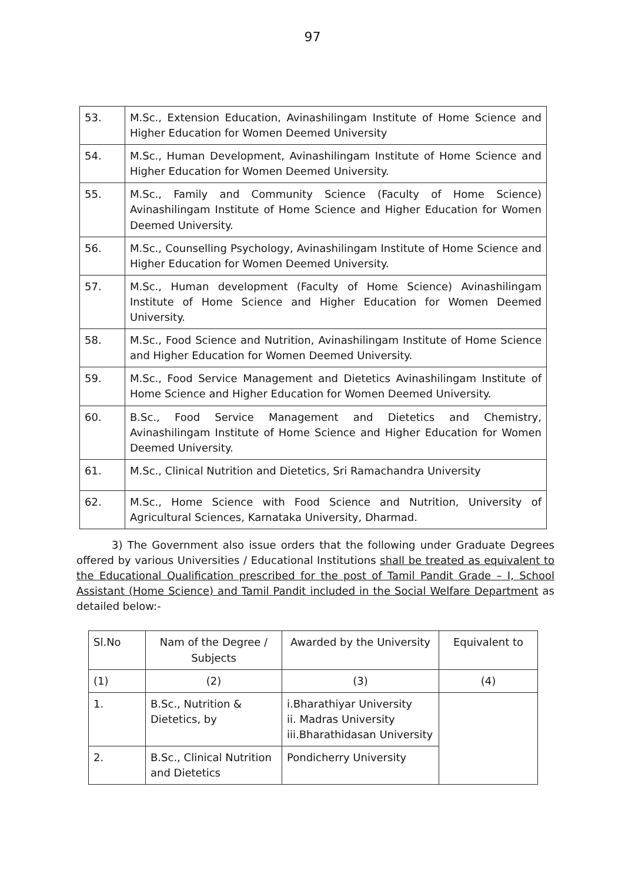97
| 53. | M.Sc., Extension Education, Avinashilingam Institute of Home Science and Higher Education for Women Deemed University |
| 54. | M.Sc., Human Development, Avinashilingam Institute of Home Science and Higher Education for Women Deemed University. |
| 55. | M.Sc., Family and Community Science (Faculty of Home Science) Avinashilingam Institute of Home Science and Higher Education for Women Deemed University. |
| 56. | M.Sc., Counselling Psychology, Avinashilingam Institute of Home Science and Higher Education for Women Deemed University. |
| 57. | M.Sc., Human development (Faculty of Home Science) Avinashilingam Institute of Home Science and Higher Education for Women Deemed University. |
| 58. | M.Sc., Food Science and Nutrition, Avinashilingam Institute of Home Science and Higher Education for Women Deemed University. |
| 59. | M.Sc., Food Service Management and Dietetics Avinashilingam Institute of Home Science and Higher Education for Women Deemed University. |
| 60. | B.Sc., Food Service Management and Dietetics and Chemistry, Avinashilingam Institute of Home Science and Higher Education for Women Deemed University. |
| 61. | M.Sc., Clinical Nutrition and Dietetics, Sri Ramachandra University |
| 62. | M.Sc., Home Science with Food Science and Nutrition, University of Agricultural Sciences, Karnataka University, Dharmad. |
3) The Government also issue orders that the following under Graduate Degrees offered by various Universities / Educational Institutions shall be treated as equivalent to the Educational Qualification prescribed for the post of Tamil Pandit Grade – I, School Assistant (Home Science) and Tamil Pandit included in the Social Welfare Department as detailed below:-
| Sl.No | Nam of the Degree / Subjects | Awarded by the University | Equivalent to |
| --- | --- | --- | --- |
| (1) | (2) | (3) | (4) |
| 1. | B.Sc., Nutrition & Dietetics, by | i.Bharathiyar University ii. Madras University iii.Bharathidasan University | |
| 2. | B.Sc., Clinical Nutrition and Dietetics | Pondicherry University | |